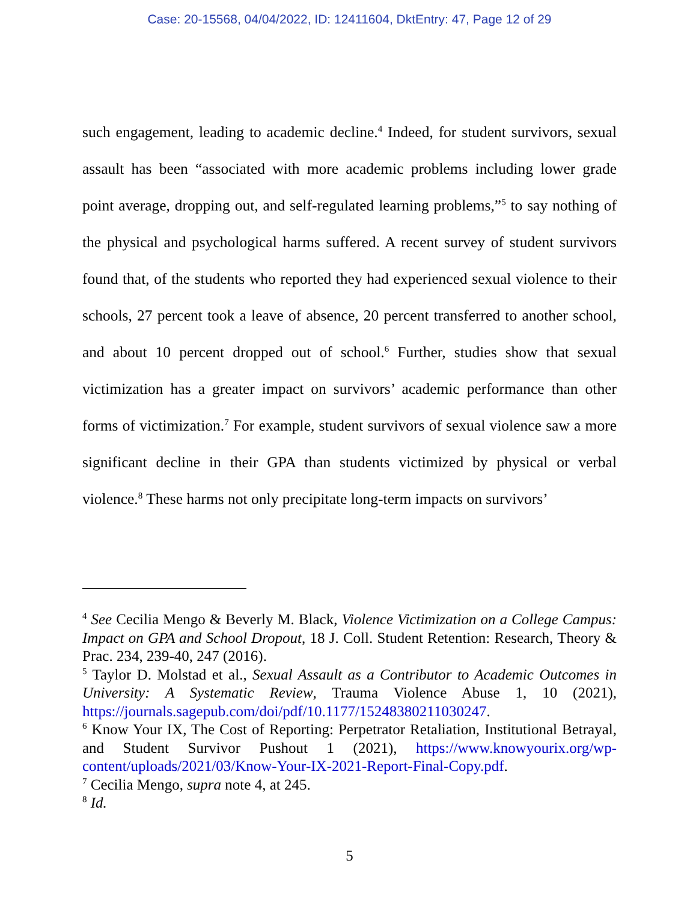Case: 20-15568, 04/04/2022, ID: 12411604, DktEntry: 47, Page 12 of 29
such engagement, leading to academic decline.<sup>4</sup> Indeed, for student survivors, sexual assault has been “associated with more academic problems including lower grade point average, dropping out, and self-regulated learning problems,”<sup>5</sup> to say nothing of the physical and psychological harms suffered. A recent survey of student survivors found that, of the students who reported they had experienced sexual violence to their schools, 27 percent took a leave of absence, 20 percent transferred to another school, and about 10 percent dropped out of school.<sup>6</sup> Further, studies show that sexual victimization has a greater impact on survivors’ academic performance than other forms of victimization.<sup>7</sup> For example, student survivors of sexual violence saw a more significant decline in their GPA than students victimized by physical or verbal violence.<sup>8</sup> These harms not only precipitate long-term impacts on survivors’
<sup>4</sup> See Cecilia Mengo & Beverly M. Black, Violence Victimization on a College Campus: Impact on GPA and School Dropout, 18 J. Coll. Student Retention: Research, Theory & Prac. 234, 239-40, 247 (2016).
<sup>5</sup> Taylor D. Molstad et al., Sexual Assault as a Contributor to Academic Outcomes in University: A Systematic Review, Trauma Violence Abuse 1, 10 (2021), https://journals.sagepub.com/doi/pdf/10.1177/15248380211030247.
<sup>6</sup> Know Your IX, The Cost of Reporting: Perpetrator Retaliation, Institutional Betrayal, and Student Survivor Pushout 1 (2021), https://www.knowyourix.org/wp-content/uploads/2021/03/Know-Your-IX-2021-Report-Final-Copy.pdf.
<sup>7</sup> Cecilia Mengo, supra note 4, at 245.
<sup>8</sup> Id.
5